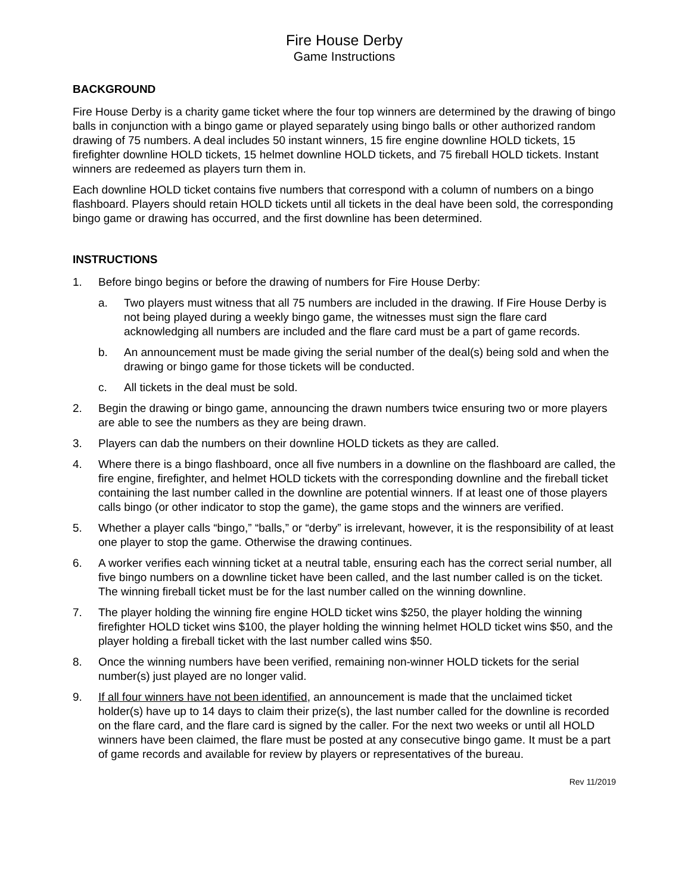Fire House Derby
Game Instructions
BACKGROUND
Fire House Derby is a charity game ticket where the four top winners are determined by the drawing of bingo balls in conjunction with a bingo game or played separately using bingo balls or other authorized random drawing of 75 numbers. A deal includes 50 instant winners, 15 fire engine downline HOLD tickets, 15 firefighter downline HOLD tickets, 15 helmet downline HOLD tickets, and 75 fireball HOLD tickets. Instant winners are redeemed as players turn them in.
Each downline HOLD ticket contains five numbers that correspond with a column of numbers on a bingo flashboard. Players should retain HOLD tickets until all tickets in the deal have been sold, the corresponding bingo game or drawing has occurred, and the first downline has been determined.
INSTRUCTIONS
1. Before bingo begins or before the drawing of numbers for Fire House Derby:
a. Two players must witness that all 75 numbers are included in the drawing. If Fire House Derby is not being played during a weekly bingo game, the witnesses must sign the flare card acknowledging all numbers are included and the flare card must be a part of game records.
b. An announcement must be made giving the serial number of the deal(s) being sold and when the drawing or bingo game for those tickets will be conducted.
c. All tickets in the deal must be sold.
2. Begin the drawing or bingo game, announcing the drawn numbers twice ensuring two or more players are able to see the numbers as they are being drawn.
3. Players can dab the numbers on their downline HOLD tickets as they are called.
4. Where there is a bingo flashboard, once all five numbers in a downline on the flashboard are called, the fire engine, firefighter, and helmet HOLD tickets with the corresponding downline and the fireball ticket containing the last number called in the downline are potential winners. If at least one of those players calls bingo (or other indicator to stop the game), the game stops and the winners are verified.
5. Whether a player calls “bingo,” “balls,” or “derby” is irrelevant, however, it is the responsibility of at least one player to stop the game. Otherwise the drawing continues.
6. A worker verifies each winning ticket at a neutral table, ensuring each has the correct serial number, all five bingo numbers on a downline ticket have been called, and the last number called is on the ticket. The winning fireball ticket must be for the last number called on the winning downline.
7. The player holding the winning fire engine HOLD ticket wins $250, the player holding the winning firefighter HOLD ticket wins $100, the player holding the winning helmet HOLD ticket wins $50, and the player holding a fireball ticket with the last number called wins $50.
8. Once the winning numbers have been verified, remaining non-winner HOLD tickets for the serial number(s) just played are no longer valid.
9. If all four winners have not been identified, an announcement is made that the unclaimed ticket holder(s) have up to 14 days to claim their prize(s), the last number called for the downline is recorded on the flare card, and the flare card is signed by the caller. For the next two weeks or until all HOLD winners have been claimed, the flare must be posted at any consecutive bingo game. It must be a part of game records and available for review by players or representatives of the bureau.
Rev 11/2019